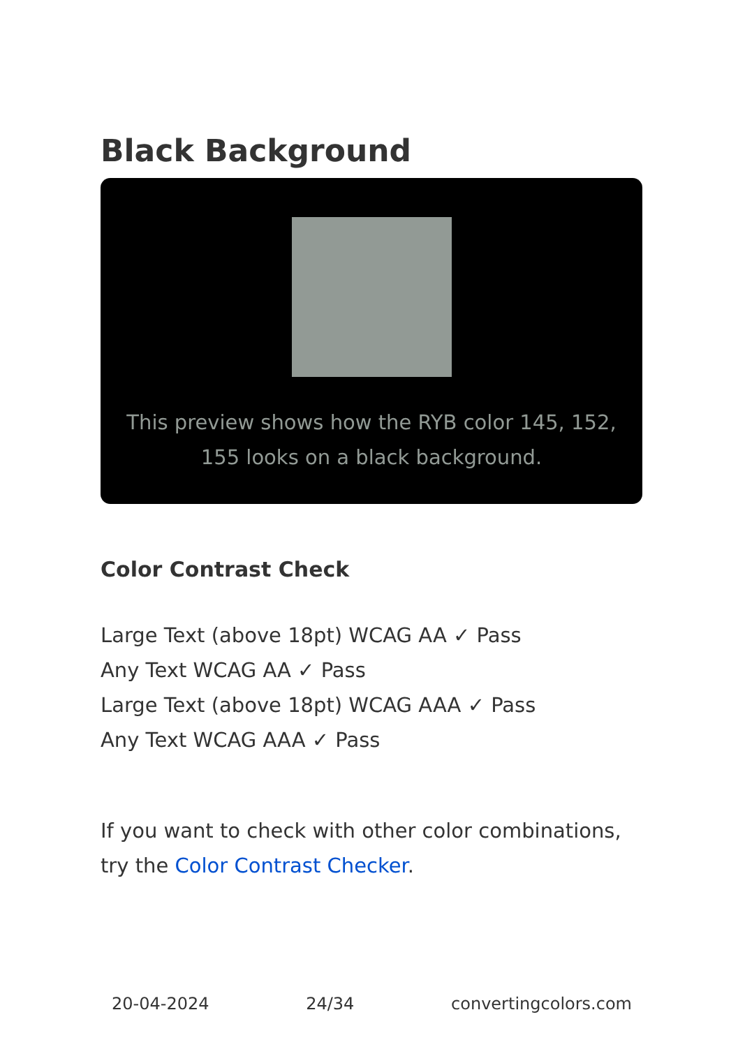Black Background
This preview shows how the RYB color 145, 152, 155 looks on a black background.
Color Contrast Check
Large Text (above 18pt) WCAG AA ✓ Pass
Any Text WCAG AA ✓ Pass
Large Text (above 18pt) WCAG AAA ✓ Pass
Any Text WCAG AAA ✓ Pass
If you want to check with other color combinations, try the Color Contrast Checker.
20-04-2024 24/34 convertingcolors.com